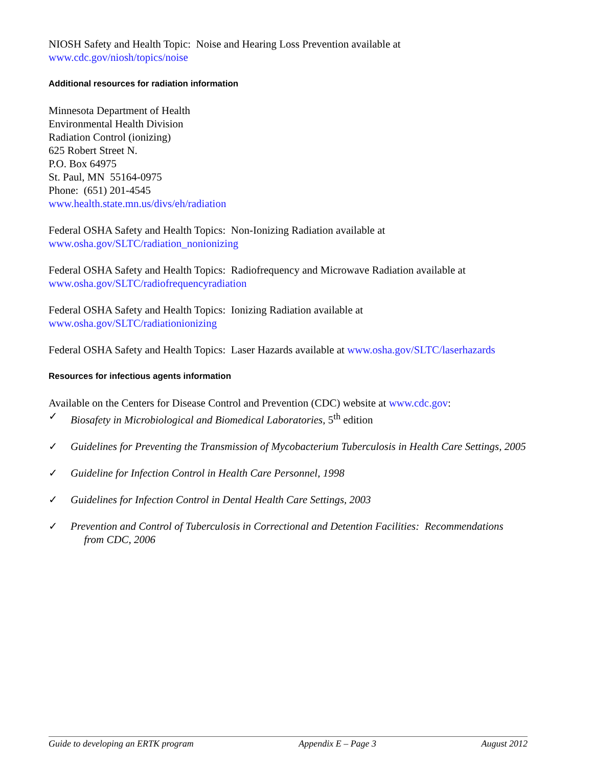NIOSH Safety and Health Topic: Noise and Hearing Loss Prevention available at
www.cdc.gov/niosh/topics/noise
Additional resources for radiation information
Minnesota Department of Health
Environmental Health Division
Radiation Control (ionizing)
625 Robert Street N.
P.O. Box 64975
St. Paul, MN 55164-0975
Phone: (651) 201-4545
www.health.state.mn.us/divs/eh/radiation
Federal OSHA Safety and Health Topics: Non-Ionizing Radiation available at
www.osha.gov/SLTC/radiation_nonionizing
Federal OSHA Safety and Health Topics: Radiofrequency and Microwave Radiation available at
www.osha.gov/SLTC/radiofrequencyradiation
Federal OSHA Safety and Health Topics: Ionizing Radiation available at
www.osha.gov/SLTC/radiationionizing
Federal OSHA Safety and Health Topics: Laser Hazards available at www.osha.gov/SLTC/laserhazards
Resources for infectious agents information
Available on the Centers for Disease Control and Prevention (CDC) website at www.cdc.gov:
✓ Biosafety in Microbiological and Biomedical Laboratories, 5<sup>th</sup> edition
✓ Guidelines for Preventing the Transmission of Mycobacterium Tuberculosis in Health Care Settings, 2005
✓ Guideline for Infection Control in Health Care Personnel, 1998
✓ Guidelines for Infection Control in Dental Health Care Settings, 2003
✓ Prevention and Control of Tuberculosis in Correctional and Detention Facilities: Recommendations
from CDC, 2006
Guide to developing an ERTK program Appendix E – Page 3 August 2012